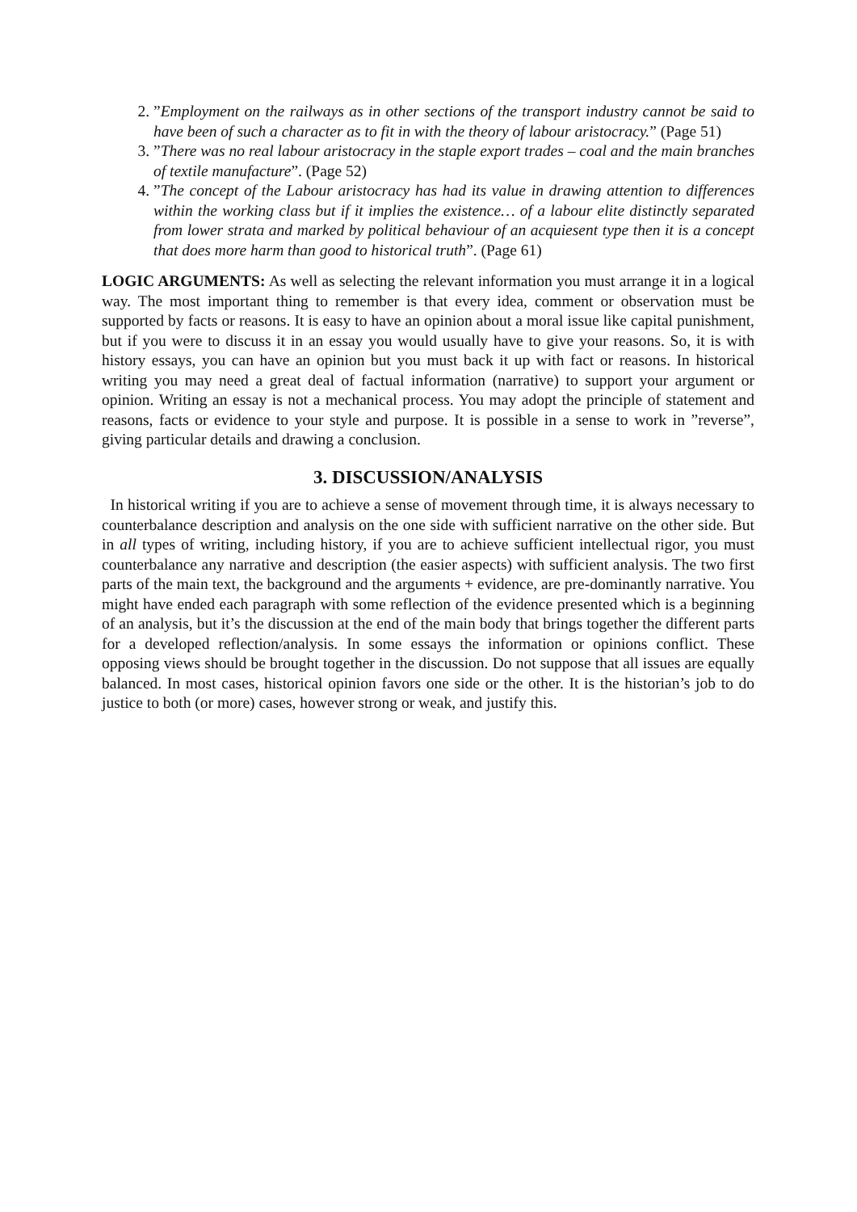2. ”Employment on the railways as in other sections of the transport industry cannot be said to have been of such a character as to fit in with the theory of labour aristocracy.” (Page 51)
3. ”There was no real labour aristocracy in the staple export trades – coal and the main branches of textile manufacture”. (Page 52)
4. ”The concept of the Labour aristocracy has had its value in drawing attention to differences within the working class but if it implies the existence… of a labour elite distinctly separated from lower strata and marked by political behaviour of an acquiesent type then it is a concept that does more harm than good to historical truth”. (Page 61)
LOGIC ARGUMENTS: As well as selecting the relevant information you must arrange it in a logical way. The most important thing to remember is that every idea, comment or observation must be supported by facts or reasons. It is easy to have an opinion about a moral issue like capital punishment, but if you were to discuss it in an essay you would usually have to give your reasons. So, it is with history essays, you can have an opinion but you must back it up with fact or reasons. In historical writing you may need a great deal of factual information (narrative) to support your argument or opinion. Writing an essay is not a mechanical process. You may adopt the principle of statement and reasons, facts or evidence to your style and purpose. It is possible in a sense to work in ”reverse”, giving particular details and drawing a conclusion.
3. DISCUSSION/ANALYSIS
In historical writing if you are to achieve a sense of movement through time, it is always necessary to counterbalance description and analysis on the one side with sufficient narrative on the other side. But in all types of writing, including history, if you are to achieve sufficient intellectual rigor, you must counterbalance any narrative and description (the easier aspects) with sufficient analysis. The two first parts of the main text, the background and the arguments + evidence, are pre-dominantly narrative. You might have ended each paragraph with some reflection of the evidence presented which is a beginning of an analysis, but it’s the discussion at the end of the main body that brings together the different parts for a developed reflection/analysis. In some essays the information or opinions conflict. These opposing views should be brought together in the discussion. Do not suppose that all issues are equally balanced. In most cases, historical opinion favors one side or the other. It is the historian’s job to do justice to both (or more) cases, however strong or weak, and justify this.